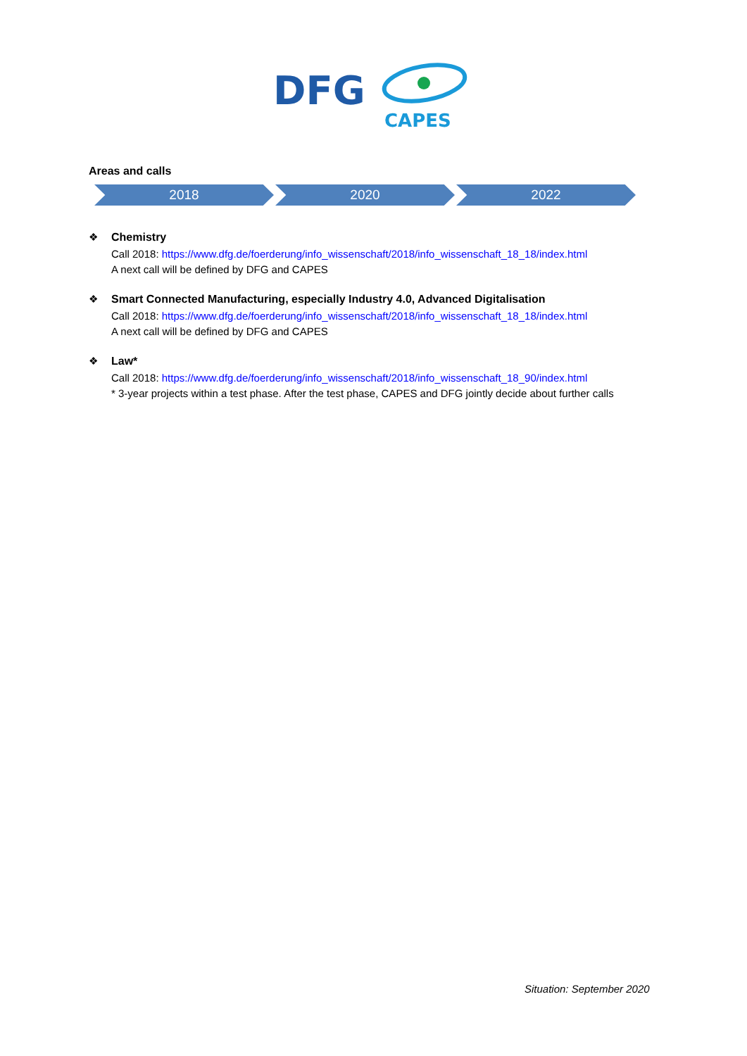DFG
CAPES
Areas and calls
2018 2020 2022
❖
Chemistry
Call 2018: https://www.dfg.de/foerderung/info_wissenschaft/2018/info_wissenschaft_18_18/index.html
A next call will be defined by DFG and CAPES
❖
Smart Connected Manufacturing, especially Industry 4.0, Advanced Digitalisation
Call 2018: https://www.dfg.de/foerderung/info_wissenschaft/2018/info_wissenschaft_18_18/index.html
A next call will be defined by DFG and CAPES
❖
Law*
Call 2018: https://www.dfg.de/foerderung/info_wissenschaft/2018/info_wissenschaft_18_90/index.html
* 3-year projects within a test phase. After the test phase, CAPES and DFG jointly decide about further calls
Situation: September 2020